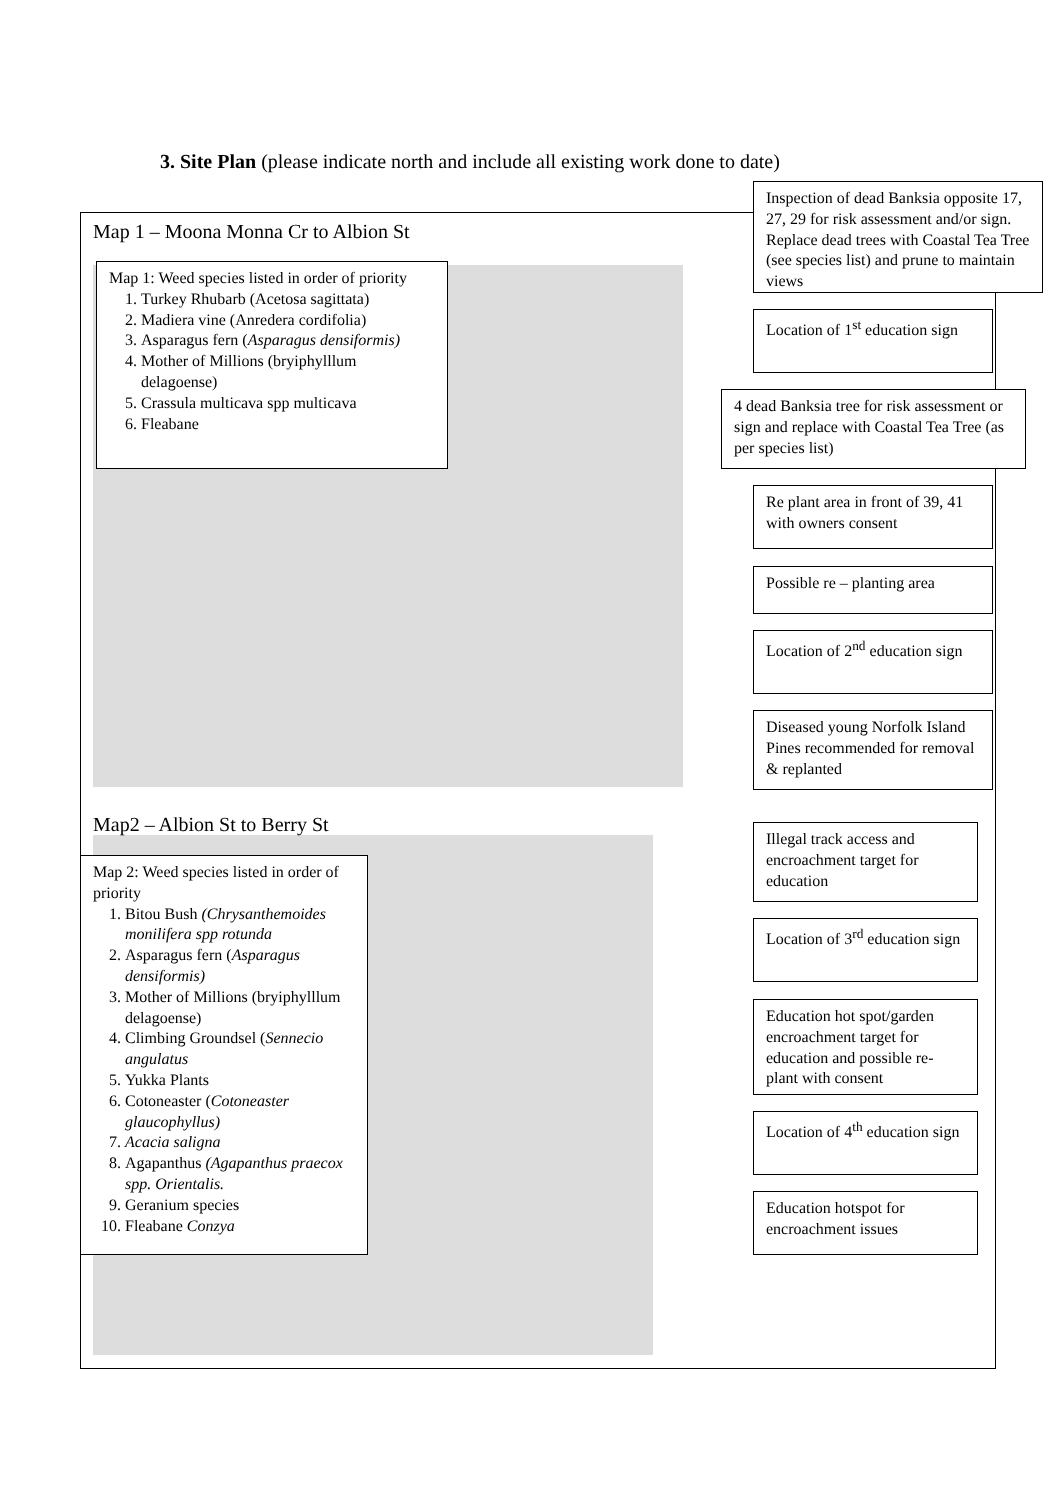3. Site Plan (please indicate north and include all existing work done to date)
Map 1 – Moona Monna Cr to Albion St
Map 1: Weed species listed in order of priority
1. Turkey Rhubarb (Acetosa sagittata)
2. Madiera vine (Anredera cordifolia)
3. Asparagus fern (Asparagus densiformis)
4. Mother of Millions (bryiphylllum delagoense)
5. Crassula multicava spp multicava
6. Fleabane
Map2 – Albion St to Berry St
Map 2: Weed species listed in order of priority
1. Bitou Bush (Chrysanthemoides monilifera spp rotunda
2. Asparagus fern (Asparagus densiformis)
3. Mother of Millions (bryiphylllum delagoense)
4. Climbing Groundsel (Sennecio angulatus
5. Yukka Plants
6. Cotoneaster (Cotoneaster glaucophyllus)
7. Acacia saligna
8. Agapanthus (Agapanthus praecox spp. Orientalis.
9. Geranium species
10. Fleabane Conzya
Inspection of dead Banksia opposite 17, 27, 29 for risk assessment and/or sign. Replace dead trees with Coastal Tea Tree (see species list) and prune to maintain views
Location of 1<sup>st</sup> education sign
4 dead Banksia tree for risk assessment or sign and replace with Coastal Tea Tree (as per species list)
Re plant area in front of 39, 41 with owners consent
Possible re – planting area
Location of 2<sup>nd</sup> education sign
Diseased young Norfolk Island Pines recommended for removal & replanted
Illegal track access and encroachment target for education
Location of 3<sup>rd</sup> education sign
Education hot spot/garden encroachment target for education and possible re-plant with consent
Location of 4<sup>th</sup> education sign
Education hotspot for encroachment issues